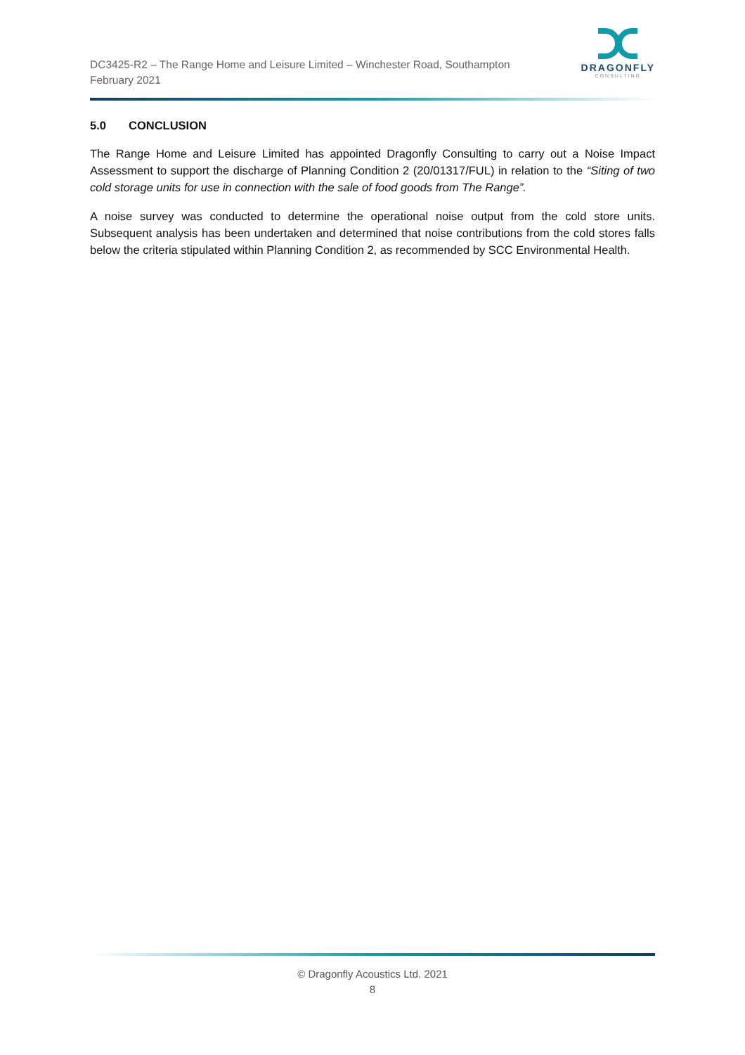DC3425-R2 – The Range Home and Leisure Limited – Winchester Road, Southampton
February 2021
DRAGONFLY
CONSULTING
5.0 CONCLUSION
The Range Home and Leisure Limited has appointed Dragonfly Consulting to carry out a Noise Impact Assessment to support the discharge of Planning Condition 2 (20/01317/FUL) in relation to the “Siting of two cold storage units for use in connection with the sale of food goods from The Range”.
A noise survey was conducted to determine the operational noise output from the cold store units. Subsequent analysis has been undertaken and determined that noise contributions from the cold stores falls below the criteria stipulated within Planning Condition 2, as recommended by SCC Environmental Health.
© Dragonfly Acoustics Ltd. 2021
8